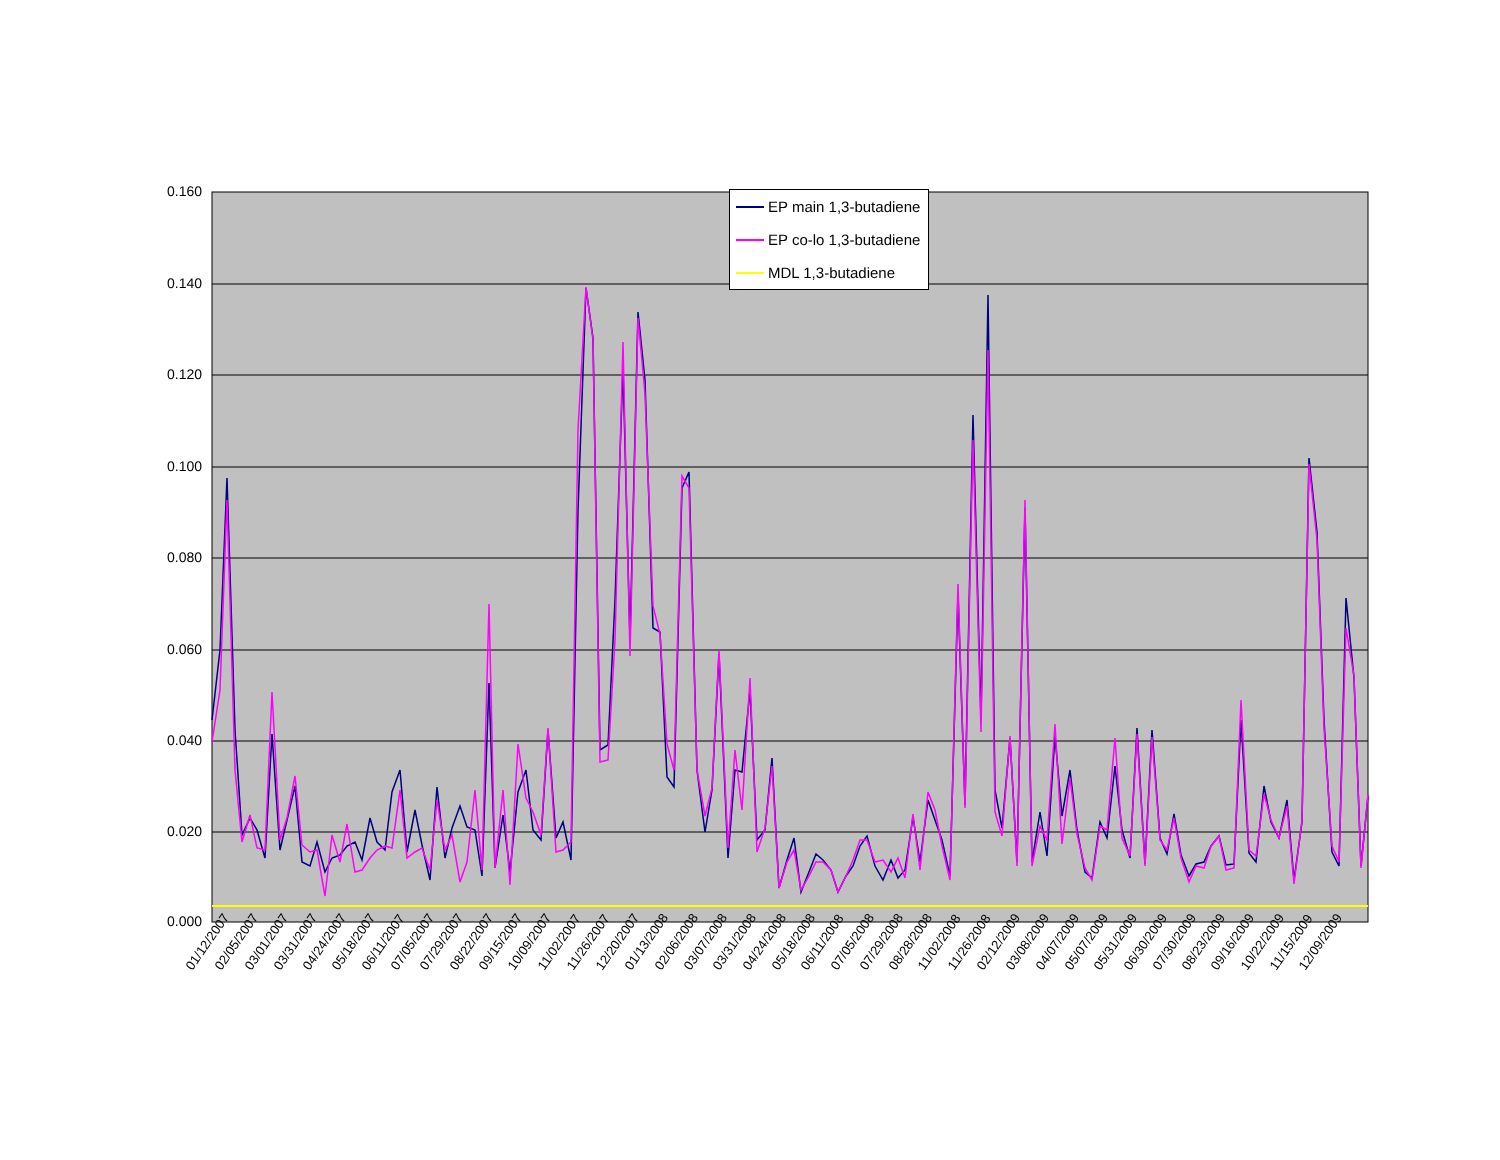0.160
0.140
0.120
0.100
0.080
0.060
0.040
0.020
0.000
EP main 1,3-butadiene
EP co-lo 1,3-butadiene
MDL 1,3-butadiene
01/12/2007
02/05/2007
03/01/2007
03/31/2007
04/24/2007
05/18/2007
06/11/2007
07/05/2007
07/29/2007
08/22/2007
09/15/2007
10/09/2007
11/02/2007
11/26/2007
12/20/2007
01/13/2008
02/06/2008
03/07/2008
03/31/2008
04/24/2008
05/18/2008
06/11/2008
07/05/2008
07/29/2008
08/28/2008
11/02/2008
11/26/2008
02/12/2009
03/08/2009
04/07/2009
05/07/2009
05/31/2009
06/30/2009
07/30/2009
08/23/2009
09/16/2009
10/22/2009
11/15/2009
12/09/2009